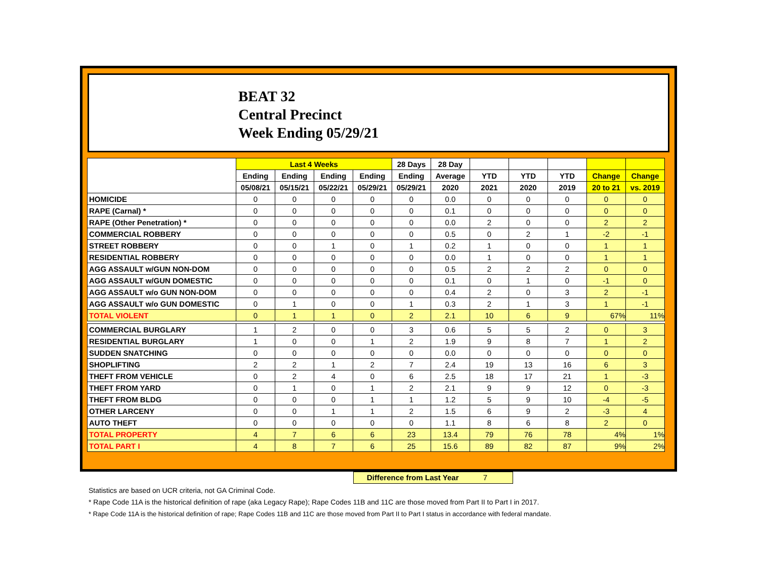BEAT 32
Central Precinct
Week Ending 05/29/21
| | Last 4 Weeks | | | | 28 Days | 28 Day | | | | | |
| --- | --- | --- | --- | --- | --- | --- | --- | --- | --- | --- | --- |
| | Ending | Ending | Ending | Ending | Ending | Average | YTD | YTD | YTD | Change | Change |
| | 05/08/21 | 05/15/21 | 05/22/21 | 05/29/21 | 05/29/21 | 2020 | 2021 | 2020 | 2019 | 20 to 21 | vs. 2019 |
| HOMICIDE | 0 | 0 | 0 | 0 | 0 | 0.0 | 0 | 0 | 0 | 0 | 0 |
| RAPE (Carnal) * | 0 | 0 | 0 | 0 | 0 | 0.1 | 0 | 0 | 0 | 0 | 0 |
| RAPE (Other Penetration) * | 0 | 0 | 0 | 0 | 0 | 0.0 | 2 | 0 | 0 | 2 | 2 |
| COMMERCIAL ROBBERY | 0 | 0 | 0 | 0 | 0 | 0.5 | 0 | 2 | 1 | -2 | -1 |
| STREET ROBBERY | 0 | 0 | 1 | 0 | 1 | 0.2 | 1 | 0 | 0 | 1 | 1 |
| RESIDENTIAL ROBBERY | 0 | 0 | 0 | 0 | 0 | 0.0 | 1 | 0 | 0 | 1 | 1 |
| AGG ASSAULT w/GUN NON-DOM | 0 | 0 | 0 | 0 | 0 | 0.5 | 2 | 2 | 2 | 0 | 0 |
| AGG ASSAULT w/GUN DOMESTIC | 0 | 0 | 0 | 0 | 0 | 0.1 | 0 | 1 | 0 | -1 | 0 |
| AGG ASSAULT w/o GUN NON-DOM | 0 | 0 | 0 | 0 | 0 | 0.4 | 2 | 0 | 3 | 2 | -1 |
| AGG ASSAULT w/o GUN DOMESTIC | 0 | 1 | 0 | 0 | 1 | 0.3 | 2 | 1 | 3 | 1 | -1 |
| TOTAL VIOLENT | 0 | 1 | 1 | 0 | 2 | 2.1 | 10 | 6 | 9 | 67% | 11% |
| COMMERCIAL BURGLARY | 1 | 2 | 0 | 0 | 3 | 0.6 | 5 | 5 | 2 | 0 | 3 |
| RESIDENTIAL BURGLARY | 1 | 0 | 0 | 1 | 2 | 1.9 | 9 | 8 | 7 | 1 | 2 |
| SUDDEN SNATCHING | 0 | 0 | 0 | 0 | 0 | 0.0 | 0 | 0 | 0 | 0 | 0 |
| SHOPLIFTING | 2 | 2 | 1 | 2 | 7 | 2.4 | 19 | 13 | 16 | 6 | 3 |
| THEFT FROM VEHICLE | 0 | 2 | 4 | 0 | 6 | 2.5 | 18 | 17 | 21 | 1 | -3 |
| THEFT FROM YARD | 0 | 1 | 0 | 1 | 2 | 2.1 | 9 | 9 | 12 | 0 | -3 |
| THEFT FROM BLDG | 0 | 0 | 0 | 1 | 1 | 1.2 | 5 | 9 | 10 | -4 | -5 |
| OTHER LARCENY | 0 | 0 | 1 | 1 | 2 | 1.5 | 6 | 9 | 2 | -3 | 4 |
| AUTO THEFT | 0 | 0 | 0 | 0 | 0 | 1.1 | 8 | 6 | 8 | 2 | 0 |
| TOTAL PROPERTY | 4 | 7 | 6 | 6 | 23 | 13.4 | 79 | 76 | 78 | 4% | 1% |
| TOTAL PART I | 4 | 8 | 7 | 6 | 25 | 15.6 | 89 | 82 | 87 | 9% | 2% |
Difference from Last Year 7
Statistics are based on UCR criteria, not GA Criminal Code.
* Rape Code 11A is the historical definition of rape (aka Legacy Rape); Rape Codes 11B and 11C are those moved from Part II to Part I in 2017.
* Rape Code 11A is the historical definition of rape; Rape Codes 11B and 11C are those moved from Part II to Part I status in accordance with federal mandate.